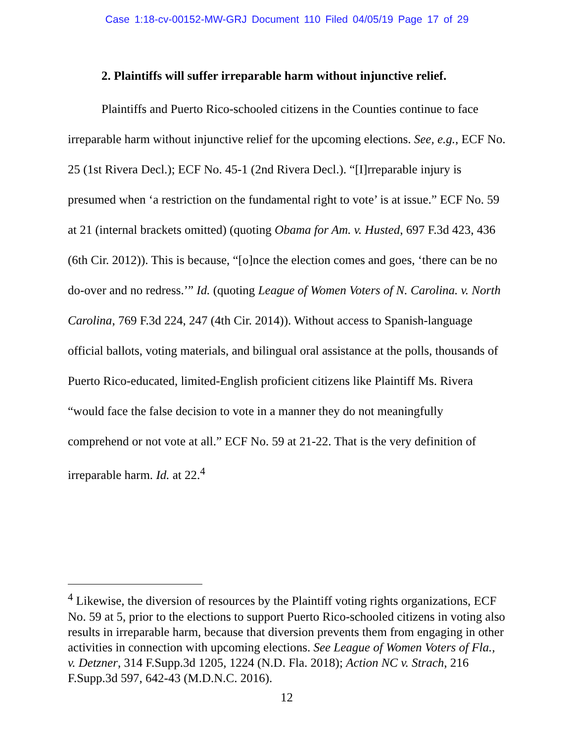Case 1:18-cv-00152-MW-GRJ Document 110 Filed 04/05/19 Page 17 of 29
2. Plaintiffs will suffer irreparable harm without injunctive relief.
Plaintiffs and Puerto Rico-schooled citizens in the Counties continue to face irreparable harm without injunctive relief for the upcoming elections. See, e.g., ECF No. 25 (1st Rivera Decl.); ECF No. 45-1 (2nd Rivera Decl.). “[I]rreparable injury is presumed when ‘a restriction on the fundamental right to vote’ is at issue.” ECF No. 59 at 21 (internal brackets omitted) (quoting Obama for Am. v. Husted, 697 F.3d 423, 436 (6th Cir. 2012)). This is because, “[o]nce the election comes and goes, ‘there can be no do-over and no redress.’” Id. (quoting League of Women Voters of N. Carolina. v. North Carolina, 769 F.3d 224, 247 (4th Cir. 2014)). Without access to Spanish-language official ballots, voting materials, and bilingual oral assistance at the polls, thousands of Puerto Rico-educated, limited-English proficient citizens like Plaintiff Ms. Rivera “would face the false decision to vote in a manner they do not meaningfully comprehend or not vote at all.” ECF No. 59 at 21-22. That is the very definition of irreparable harm. Id. at 22.<sup>4</sup>
<sup>4</sup> Likewise, the diversion of resources by the Plaintiff voting rights organizations, ECF No. 59 at 5, prior to the elections to support Puerto Rico-schooled citizens in voting also results in irreparable harm, because that diversion prevents them from engaging in other activities in connection with upcoming elections. See League of Women Voters of Fla., v. Detzner, 314 F.Supp.3d 1205, 1224 (N.D. Fla. 2018); Action NC v. Strach, 216 F.Supp.3d 597, 642-43 (M.D.N.C. 2016).
12